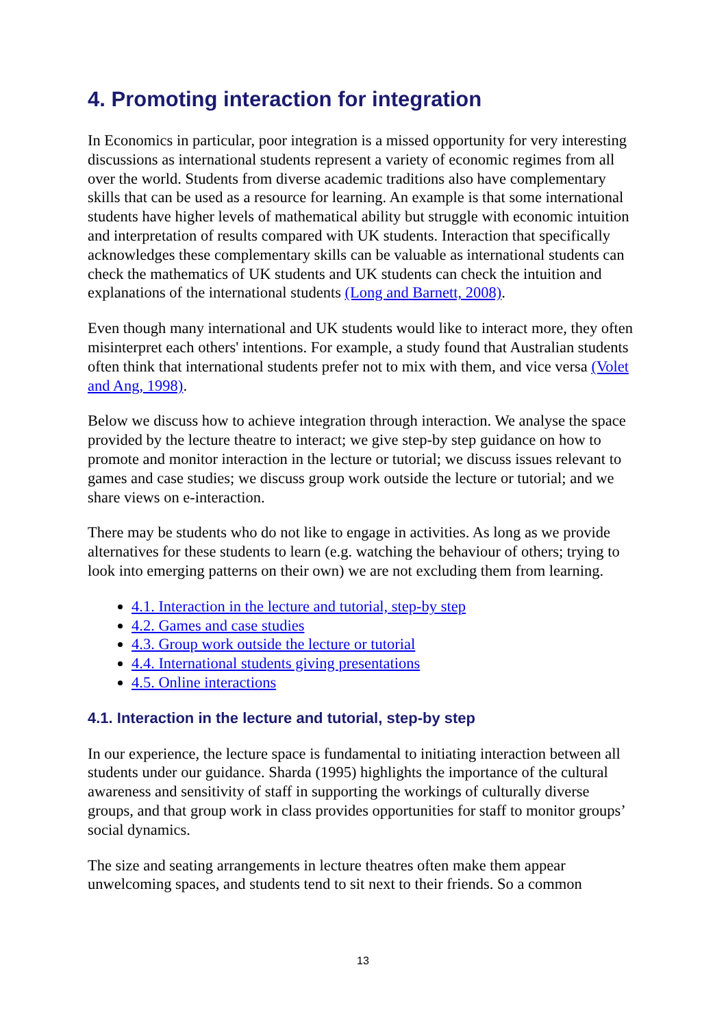4. Promoting interaction for integration
In Economics in particular, poor integration is a missed opportunity for very interesting discussions as international students represent a variety of economic regimes from all over the world. Students from diverse academic traditions also have complementary skills that can be used as a resource for learning. An example is that some international students have higher levels of mathematical ability but struggle with economic intuition and interpretation of results compared with UK students. Interaction that specifically acknowledges these complementary skills can be valuable as international students can check the mathematics of UK students and UK students can check the intuition and explanations of the international students (Long and Barnett, 2008).
Even though many international and UK students would like to interact more, they often misinterpret each others' intentions. For example, a study found that Australian students often think that international students prefer not to mix with them, and vice versa (Volet and Ang, 1998).
Below we discuss how to achieve integration through interaction. We analyse the space provided by the lecture theatre to interact; we give step-by step guidance on how to promote and monitor interaction in the lecture or tutorial; we discuss issues relevant to games and case studies; we discuss group work outside the lecture or tutorial; and we share views on e-interaction.
There may be students who do not like to engage in activities. As long as we provide alternatives for these students to learn (e.g. watching the behaviour of others; trying to look into emerging patterns on their own) we are not excluding them from learning.
4.1. Interaction in the lecture and tutorial, step-by step
4.2. Games and case studies
4.3. Group work outside the lecture or tutorial
4.4. International students giving presentations
4.5. Online interactions
4.1. Interaction in the lecture and tutorial, step-by step
In our experience, the lecture space is fundamental to initiating interaction between all students under our guidance. Sharda (1995) highlights the importance of the cultural awareness and sensitivity of staff in supporting the workings of culturally diverse groups, and that group work in class provides opportunities for staff to monitor groups’ social dynamics.
The size and seating arrangements in lecture theatres often make them appear unwelcoming spaces, and students tend to sit next to their friends. So a common
13